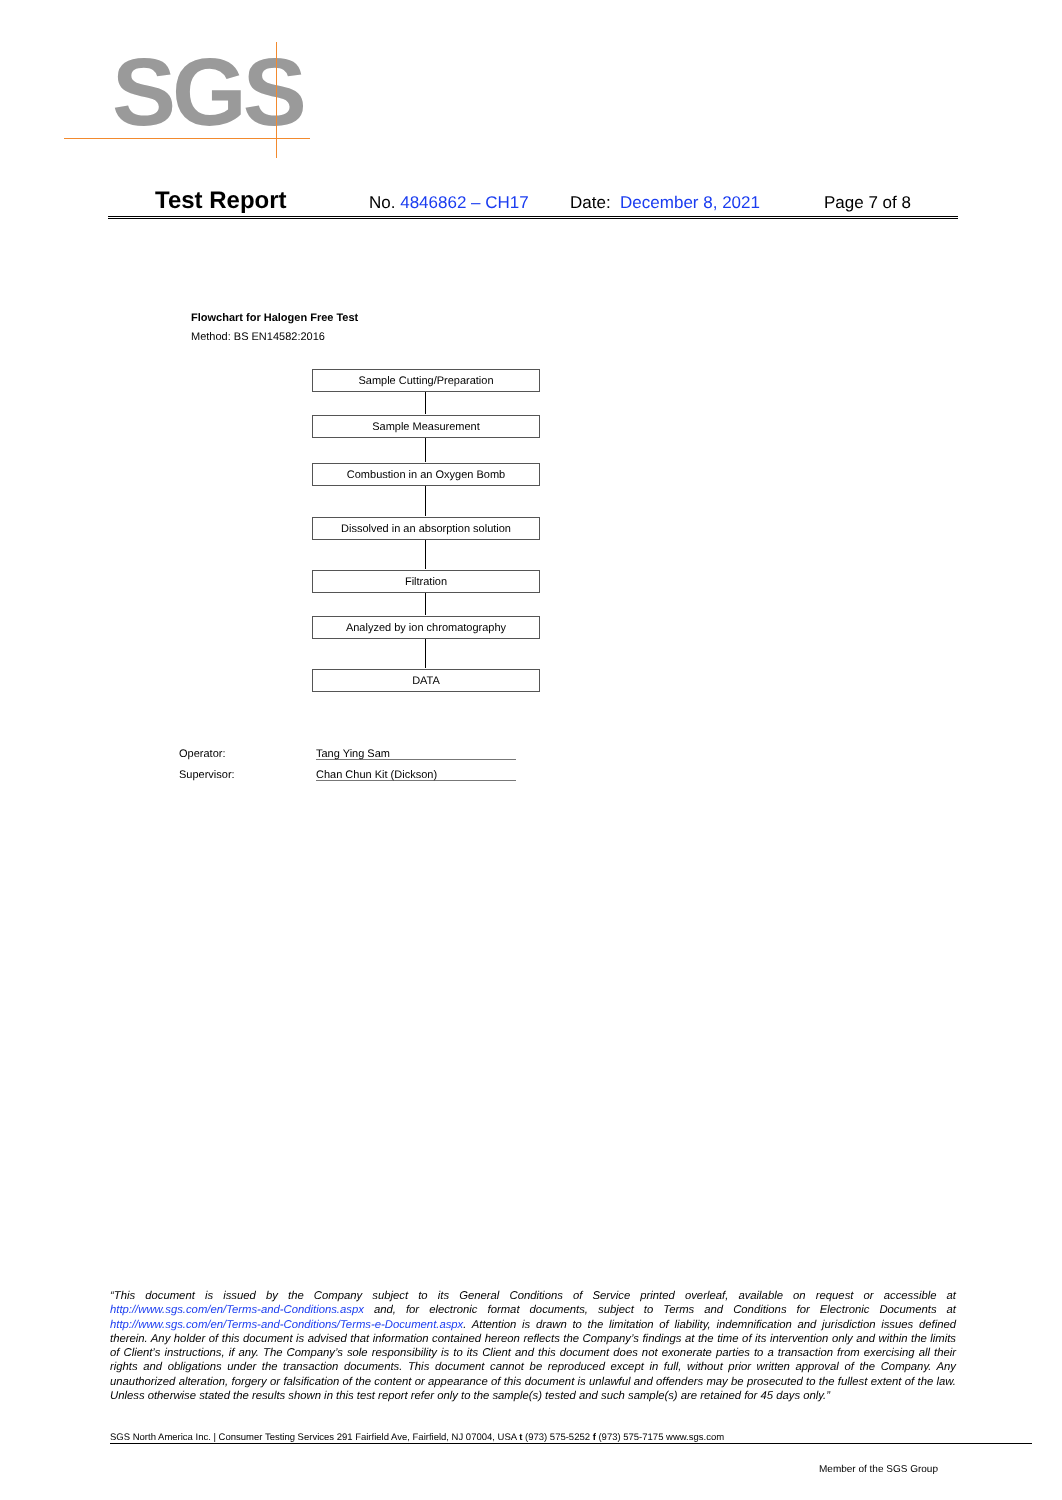SGS
Test Report No. 4846862 – CH17 Date: December 8, 2021 Page 7 of 8
Flowchart for Halogen Free Test
Method: BS EN14582:2016
Sample Cutting/Preparation
Sample Measurement
Combustion in an Oxygen Bomb
Dissolved in an absorption solution
Filtration
Analyzed by ion chromatography
DATA
Operator: Tang Ying Sam
Supervisor: Chan Chun Kit (Dickson)
“This document is issued by the Company subject to its General Conditions of Service printed overleaf, available on request or accessible at http://www.sgs.com/en/Terms-and-Conditions.aspx and, for electronic format documents, subject to Terms and Conditions for Electronic Documents at http://www.sgs.com/en/Terms-and-Conditions/Terms-e-Document.aspx. Attention is drawn to the limitation of liability, indemnification and jurisdiction issues defined therein. Any holder of this document is advised that information contained hereon reflects the Company’s findings at the time of its intervention only and within the limits of Client’s instructions, if any. The Company’s sole responsibility is to its Client and this document does not exonerate parties to a transaction from exercising all their rights and obligations under the transaction documents. This document cannot be reproduced except in full, without prior written approval of the Company. Any unauthorized alteration, forgery or falsification of the content or appearance of this document is unlawful and offenders may be prosecuted to the fullest extent of the law. Unless otherwise stated the results shown in this test report refer only to the sample(s) tested and such sample(s) are retained for 45 days only.”
SGS North America Inc. | Consumer Testing Services 291 Fairfield Ave, Fairfield, NJ 07004, USA t (973) 575-5252 f (973) 575-7175 www.sgs.com
Member of the SGS Group